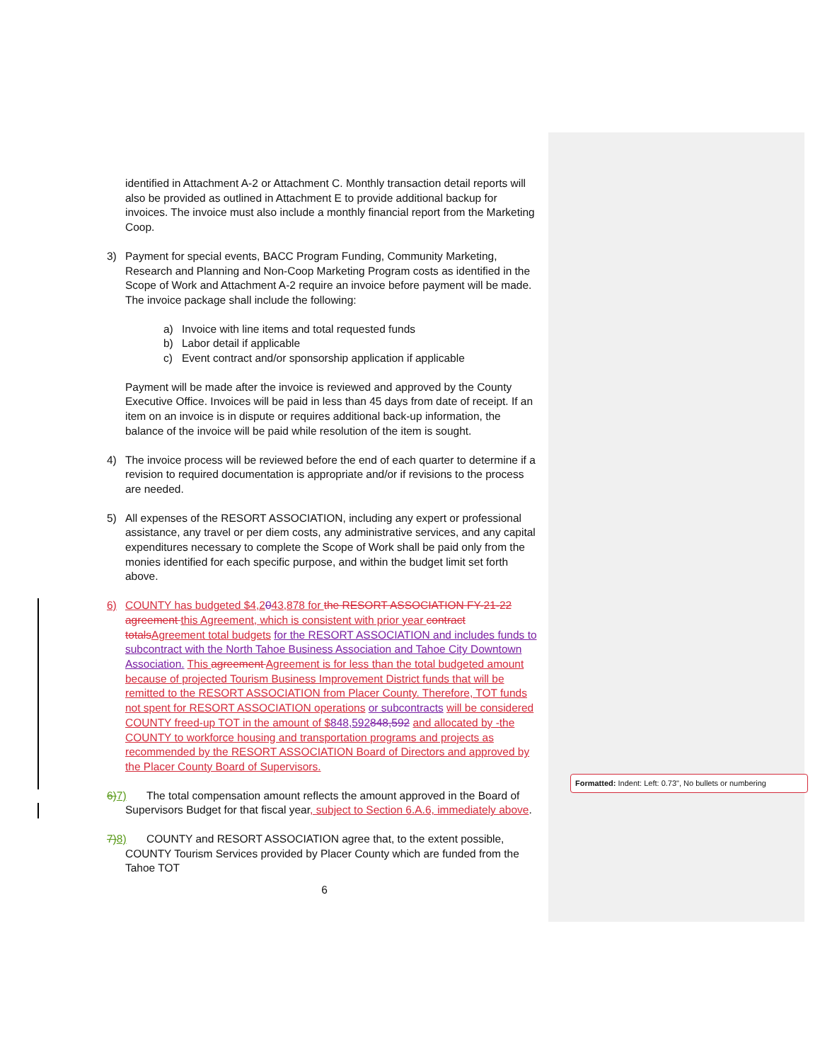identified in Attachment A-2 or Attachment C. Monthly transaction detail reports will also be provided as outlined in Attachment E to provide additional backup for invoices. The invoice must also include a monthly financial report from the Marketing Coop.
3) Payment for special events, BACC Program Funding, Community Marketing, Research and Planning and Non-Coop Marketing Program costs as identified in the Scope of Work and Attachment A-2 require an invoice before payment will be made. The invoice package shall include the following:
a) Invoice with line items and total requested funds
b) Labor detail if applicable
c) Event contract and/or sponsorship application if applicable
Payment will be made after the invoice is reviewed and approved by the County Executive Office. Invoices will be paid in less than 45 days from date of receipt. If an item on an invoice is in dispute or requires additional back-up information, the balance of the invoice will be paid while resolution of the item is sought.
4) The invoice process will be reviewed before the end of each quarter to determine if a revision to required documentation is appropriate and/or if revisions to the process are needed.
5) All expenses of the RESORT ASSOCIATION, including any expert or professional assistance, any travel or per diem costs, any administrative services, and any capital expenditures necessary to complete the Scope of Work shall be paid only from the monies identified for each specific purpose, and within the budget limit set forth above.
6) COUNTY has budgeted $4,2043,878 for the RESORT ASSOCIATION FY-21-22 agreement this Agreement, which is consistent with prior year contract totals Agreement total budgets for the RESORT ASSOCIATION and includes funds to subcontract with the North Tahoe Business Association and Tahoe City Downtown Association. This agreement Agreement is for less than the total budgeted amount because of projected Tourism Business Improvement District funds that will be remitted to the RESORT ASSOCIATION from Placer County. Therefore, TOT funds not spent for RESORT ASSOCIATION operations or subcontracts will be considered COUNTY freed-up TOT in the amount of $848,592848,592 and allocated by -the COUNTY to workforce housing and transportation programs and projects as recommended by the RESORT ASSOCIATION Board of Directors and approved by the Placer County Board of Supervisors.
6) 7) The total compensation amount reflects the amount approved in the Board of Supervisors Budget for that fiscal year, subject to Section 6.A.6, immediately above.
7) 8) COUNTY and RESORT ASSOCIATION agree that, to the extent possible, COUNTY Tourism Services provided by Placer County which are funded from the Tahoe TOT
6
Formatted: Indent: Left: 0.73", No bullets or numbering